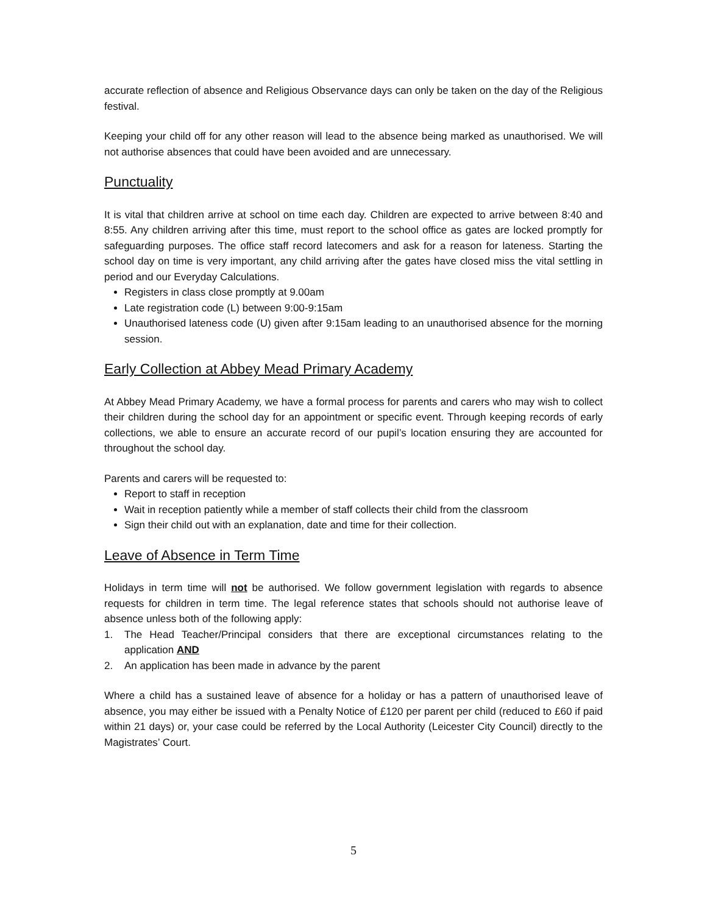accurate reflection of absence and Religious Observance days can only be taken on the day of the Religious festival.
Keeping your child off for any other reason will lead to the absence being marked as unauthorised. We will not authorise absences that could have been avoided and are unnecessary.
Punctuality
It is vital that children arrive at school on time each day. Children are expected to arrive between 8:40 and 8:55. Any children arriving after this time, must report to the school office as gates are locked promptly for safeguarding purposes. The office staff record latecomers and ask for a reason for lateness. Starting the school day on time is very important, any child arriving after the gates have closed miss the vital settling in period and our Everyday Calculations.
Registers in class close promptly at 9.00am
Late registration code (L) between 9:00-9:15am
Unauthorised lateness code (U) given after 9:15am leading to an unauthorised absence for the morning session.
Early Collection at Abbey Mead Primary Academy
At Abbey Mead Primary Academy, we have a formal process for parents and carers who may wish to collect their children during the school day for an appointment or specific event. Through keeping records of early collections, we able to ensure an accurate record of our pupil’s location ensuring they are accounted for throughout the school day.
Parents and carers will be requested to:
Report to staff in reception
Wait in reception patiently while a member of staff collects their child from the classroom
Sign their child out with an explanation, date and time for their collection.
Leave of Absence in Term Time
Holidays in term time will not be authorised. We follow government legislation with regards to absence requests for children in term time. The legal reference states that schools should not authorise leave of absence unless both of the following apply:
1. The Head Teacher/Principal considers that there are exceptional circumstances relating to the application AND
2. An application has been made in advance by the parent
Where a child has a sustained leave of absence for a holiday or has a pattern of unauthorised leave of absence, you may either be issued with a Penalty Notice of £120 per parent per child (reduced to £60 if paid within 21 days) or, your case could be referred by the Local Authority (Leicester City Council) directly to the Magistrates’ Court.
5